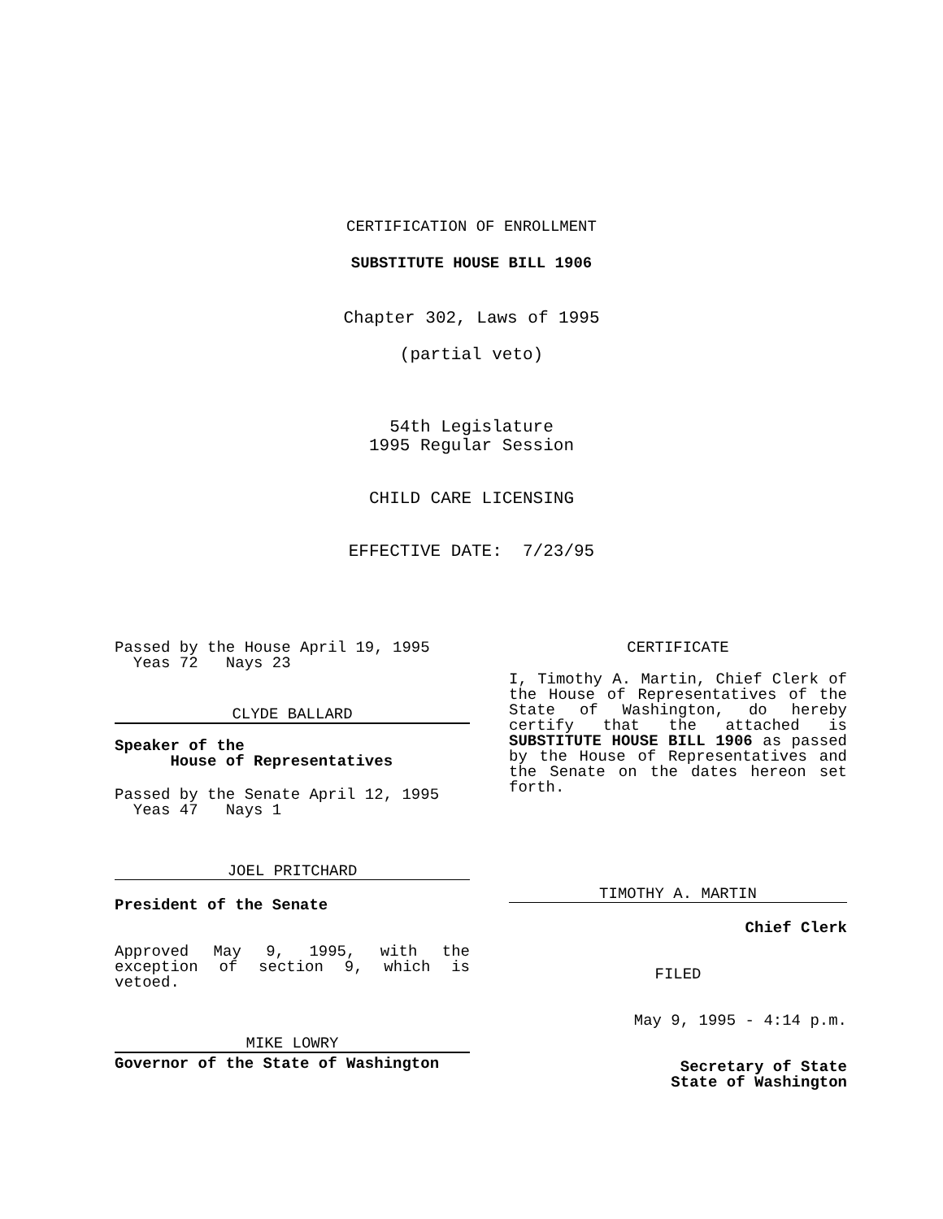CERTIFICATION OF ENROLLMENT
SUBSTITUTE HOUSE BILL 1906
Chapter 302, Laws of 1995
(partial veto)
54th Legislature
1995 Regular Session
CHILD CARE LICENSING
EFFECTIVE DATE: 7/23/95
Passed by the House April 19, 1995
Yeas 72 Nays 23
CLYDE BALLARD
Speaker of the
House of Representatives
Passed by the Senate April 12, 1995
Yeas 47 Nays 1
JOEL PRITCHARD
President of the Senate
Approved May 9, 1995, with the exception of section 9, which is vetoed.
MIKE LOWRY
Governor of the State of Washington
CERTIFICATE
I, Timothy A. Martin, Chief Clerk of the House of Representatives of the State of Washington, do hereby certify that the attached is SUBSTITUTE HOUSE BILL 1906 as passed by the House of Representatives and the Senate on the dates hereon set forth.
TIMOTHY A. MARTIN
Chief Clerk
FILED
May 9, 1995 - 4:14 p.m.
Secretary of State
State of Washington